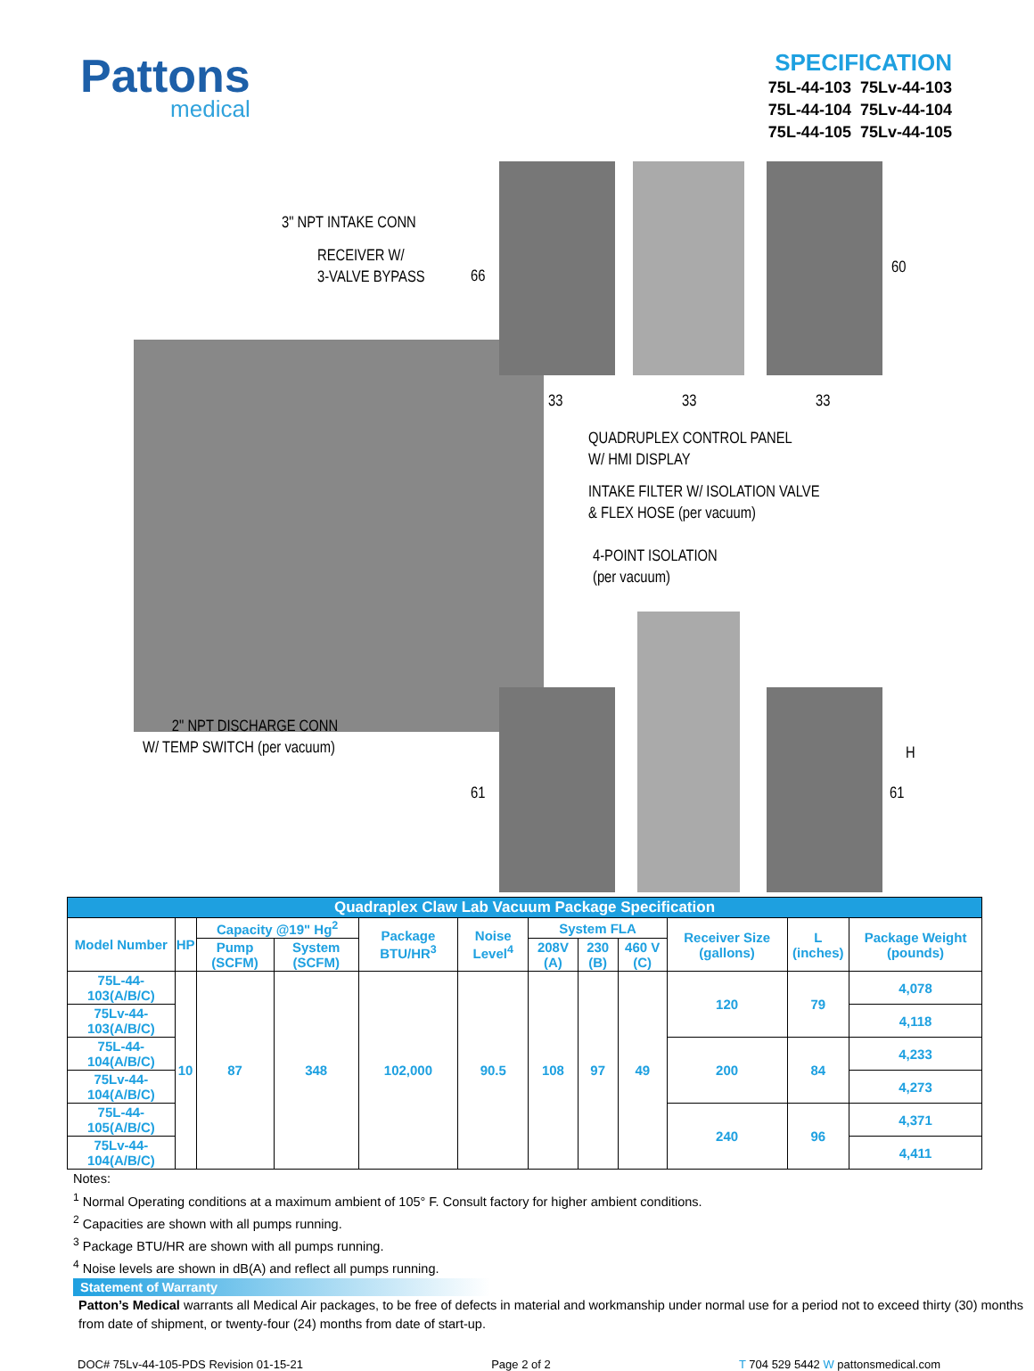Pattons
medical
SPECIFICATION
75L-44-103 75Lv-44-103
75L-44-104 75Lv-44-104
75L-44-105 75Lv-44-105
3" NPT INTAKE CONN
RECEIVER W/
3-VALVE BYPASS
66 60
33 33 33
QUADRUPLEX CONTROL PANEL
W/ HMI DISPLAY
INTAKE FILTER W/ ISOLATION VALVE
& FLEX HOSE (per vacuum)
4-POINT ISOLATION
(per vacuum)
2" NPT DISCHARGE CONN
W/ TEMP SWITCH (per vacuum)
H
61 61
| Quadraplex Claw Lab Vacuum Package Specification | | | | | | | | | | | |
| --- | --- | --- | --- | --- | --- | --- | --- | --- | --- | --- | --- |
| Model Number | HP | Capacity @19" Hg<sup>2</sup> | | Package BTU/HR<sup>3</sup> | Noise Level<sup>4</sup> | System FLA | | | Receiver Size (gallons) | L (inches) | Package Weight (pounds) |
| | | Pump (SCFM) | System (SCFM) | | | 208V (A) | 230 (B) | 460 V (C) | | | |
| 75L-44-103(A/B/C) | 10 | 87 | 348 | 102,000 | 90.5 | 108 | 97 | 49 | 120 | 79 | 4,078 |
| 75Lv-44-103(A/B/C) | | | | | | | | | | | 4,118 |
| 75L-44-104(A/B/C) | | | | | | | | | 200 | 84 | 4,233 |
| 75Lv-44-104(A/B/C) | | | | | | | | | | | 4,273 |
| 75L-44-105(A/B/C) | | | | | | | | | 240 | 96 | 4,371 |
| 75Lv-44-104(A/B/C) | | | | | | | | | | | 4,411 |
Notes:
<sup>1</sup> Normal Operating conditions at a maximum ambient of 105° F. Consult factory for higher ambient conditions.
<sup>2</sup> Capacities are shown with all pumps running.
<sup>3</sup> Package BTU/HR are shown with all pumps running.
<sup>4</sup> Noise levels are shown in dB(A) and reflect all pumps running.
Statement of Warranty
Patton’s Medical warrants all Medical Air packages, to be free of defects in material and workmanship under normal use for a period not to exceed thirty (30) months from date of shipment, or twenty-four (24) months from date of start-up.
DOC# 75Lv-44-105-PDS Revision 01-15-21 Page 2 of 2 T 704 529 5442 W pattonsmedical.com